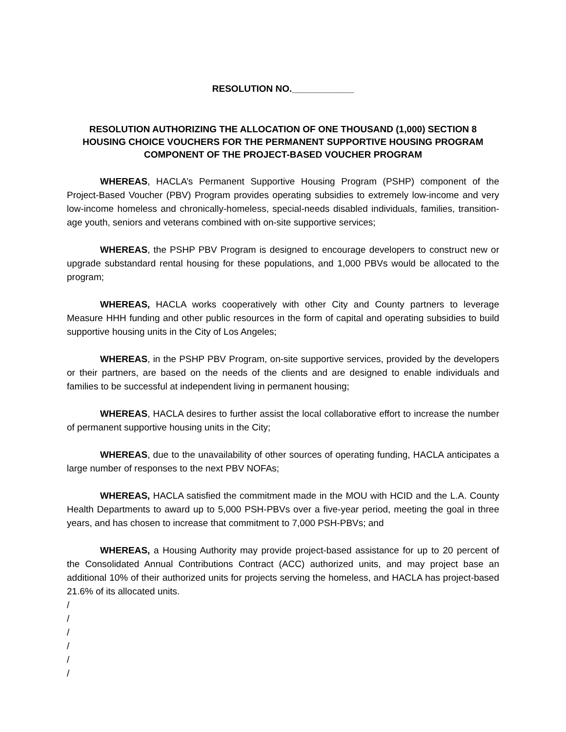RESOLUTION NO.____________
RESOLUTION AUTHORIZING THE ALLOCATION OF ONE THOUSAND (1,000) SECTION 8
HOUSING CHOICE VOUCHERS FOR THE PERMANENT SUPPORTIVE HOUSING PROGRAM
COMPONENT OF THE PROJECT-BASED VOUCHER PROGRAM
WHEREAS, HACLA’s Permanent Supportive Housing Program (PSHP) component of the Project-Based Voucher (PBV) Program provides operating subsidies to extremely low-income and very low-income homeless and chronically-homeless, special-needs disabled individuals, families, transition-age youth, seniors and veterans combined with on-site supportive services;
WHEREAS, the PSHP PBV Program is designed to encourage developers to construct new or upgrade substandard rental housing for these populations, and 1,000 PBVs would be allocated to the program;
WHEREAS, HACLA works cooperatively with other City and County partners to leverage Measure HHH funding and other public resources in the form of capital and operating subsidies to build supportive housing units in the City of Los Angeles;
WHEREAS, in the PSHP PBV Program, on-site supportive services, provided by the developers or their partners, are based on the needs of the clients and are designed to enable individuals and families to be successful at independent living in permanent housing;
WHEREAS, HACLA desires to further assist the local collaborative effort to increase the number of permanent supportive housing units in the City;
WHEREAS, due to the unavailability of other sources of operating funding, HACLA anticipates a large number of responses to the next PBV NOFAs;
WHEREAS, HACLA satisfied the commitment made in the MOU with HCID and the L.A. County Health Departments to award up to 5,000 PSH-PBVs over a five-year period, meeting the goal in three years, and has chosen to increase that commitment to 7,000 PSH-PBVs; and
WHEREAS, a Housing Authority may provide project-based assistance for up to 20 percent of the Consolidated Annual Contributions Contract (ACC) authorized units, and may project base an additional 10% of their authorized units for projects serving the homeless, and HACLA has project-based 21.6% of its allocated units.
/
/
/
/
/
/